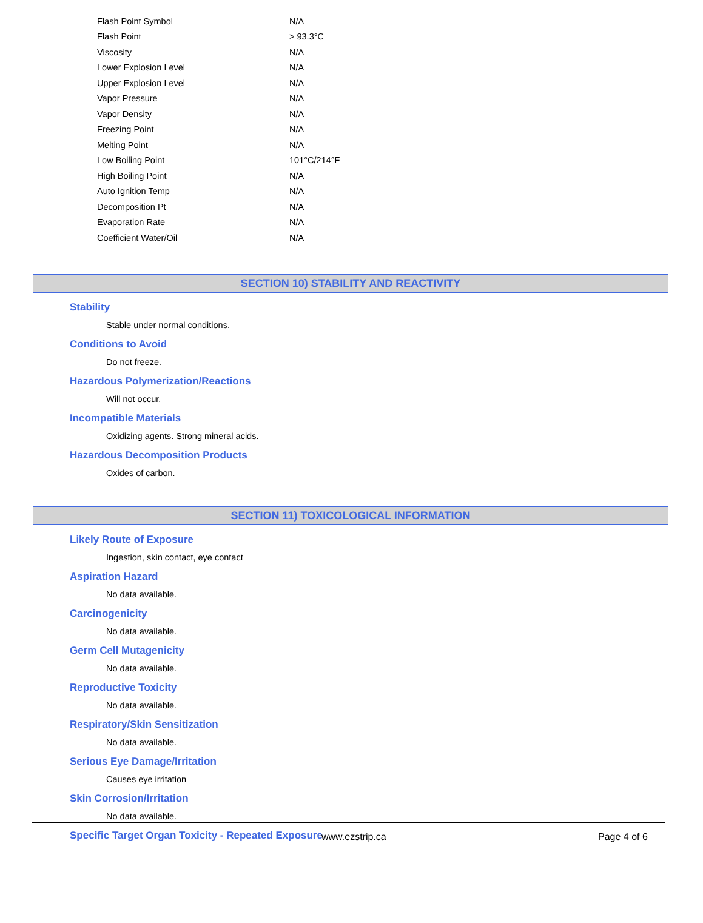| Flash Point Symbol | N/A |
| Flash Point | > 93.3°C |
| Viscosity | N/A |
| Lower Explosion Level | N/A |
| Upper Explosion Level | N/A |
| Vapor Pressure | N/A |
| Vapor Density | N/A |
| Freezing Point | N/A |
| Melting Point | N/A |
| Low Boiling Point | 101°C/214°F |
| High Boiling Point | N/A |
| Auto Ignition Temp | N/A |
| Decomposition Pt | N/A |
| Evaporation Rate | N/A |
| Coefficient Water/Oil | N/A |
SECTION 10) STABILITY AND REACTIVITY
Stability
Stable under normal conditions.
Conditions to Avoid
Do not freeze.
Hazardous Polymerization/Reactions
Will not occur.
Incompatible Materials
Oxidizing agents. Strong mineral acids.
Hazardous Decomposition Products
Oxides of carbon.
SECTION 11) TOXICOLOGICAL INFORMATION
Likely Route of Exposure
Ingestion, skin contact, eye contact
Aspiration Hazard
No data available.
Carcinogenicity
No data available.
Germ Cell Mutagenicity
No data available.
Reproductive Toxicity
No data available.
Respiratory/Skin Sensitization
No data available.
Serious Eye Damage/Irritation
Causes eye irritation
Skin Corrosion/Irritation
No data available.
Specific Target Organ Toxicity - Repeated Exposure
www.ezstrip.ca Page 4 of 6